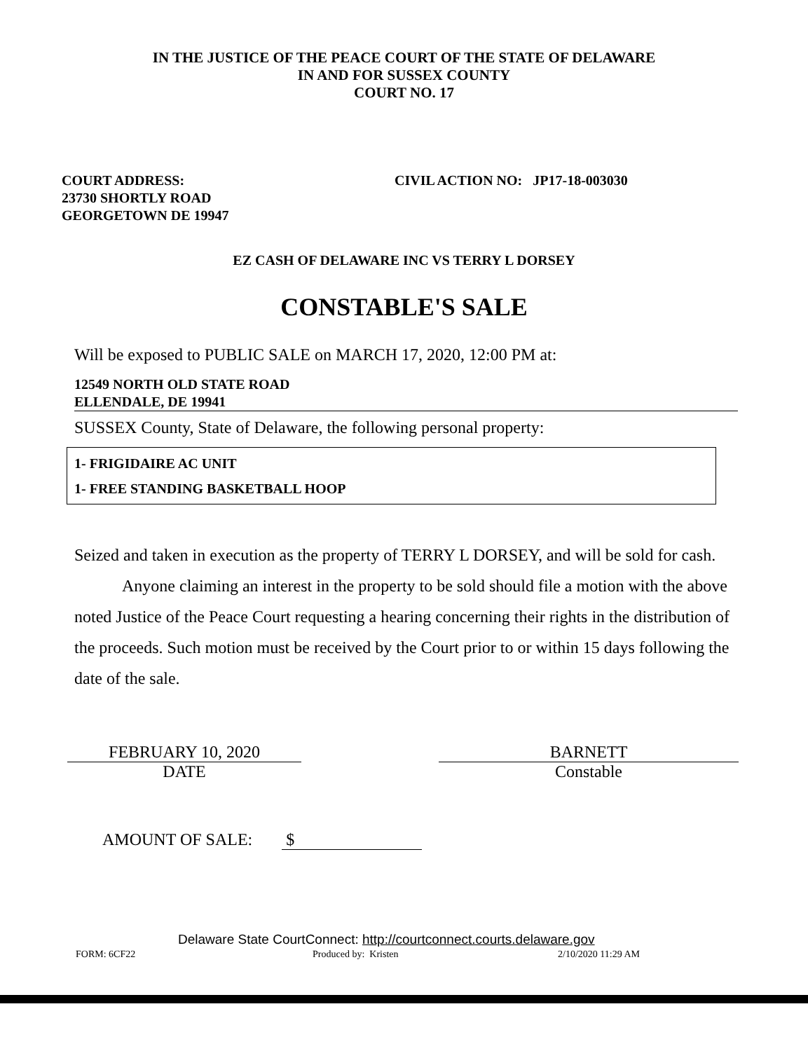IN THE JUSTICE OF THE PEACE COURT OF THE STATE OF DELAWARE
IN AND FOR SUSSEX COUNTY
COURT NO. 17
COURT ADDRESS:
23730 SHORTLY ROAD
GEORGETOWN DE 19947
CIVIL ACTION NO: JP17-18-003030
EZ CASH OF DELAWARE INC VS TERRY L DORSEY
CONSTABLE'S SALE
Will be exposed to PUBLIC SALE on MARCH 17, 2020, 12:00 PM at:
12549 NORTH OLD STATE ROAD
ELLENDALE, DE 19941
SUSSEX County, State of Delaware, the following personal property:
1- FRIGIDAIRE AC UNIT
1- FREE STANDING BASKETBALL HOOP
Seized and taken in execution as the property of TERRY L DORSEY, and will be sold for cash.
Anyone claiming an interest in the property to be sold should file a motion with the above noted Justice of the Peace Court requesting a hearing concerning their rights in the distribution of the proceeds. Such motion must be received by the Court prior to or within 15 days following the date of the sale.
FEBRUARY 10, 2020
DATE
BARNETT
Constable
AMOUNT OF SALE: $
Delaware State CourtConnect: http://courtconnect.courts.delaware.gov
FORM: 6CF22 Produced by: Kristen 2/10/2020 11:29 AM